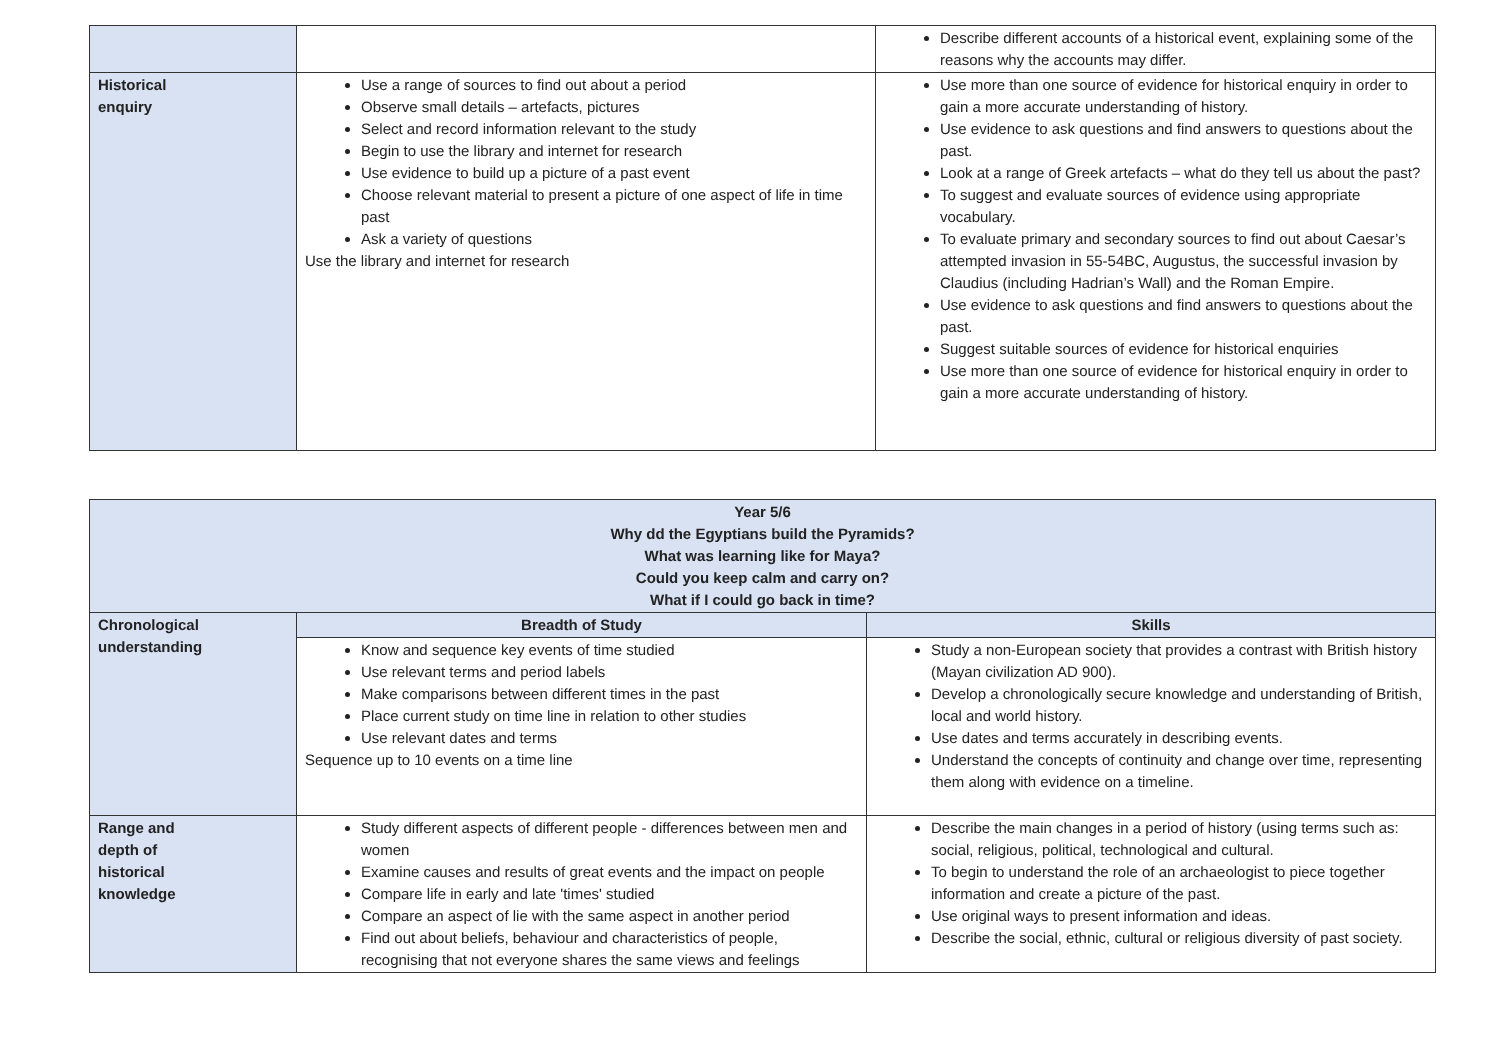| | | Describe different accounts of a historical event, explaining some of the reasons why the accounts may differ. |
| Historical enquiry | Use a range of sources to find out about a period Observe small details – artefacts, pictures Select and record information relevant to the study Begin to use the library and internet for research Use evidence to build up a picture of a past event Choose relevant material to present a picture of one aspect of life in time past Ask a variety of questions Use the library and internet for research | Use more than one source of evidence for historical enquiry in order to gain a more accurate understanding of history. Use evidence to ask questions and find answers to questions about the past. Look at a range of Greek artefacts – what do they tell us about the past? To suggest and evaluate sources of evidence using appropriate vocabulary. To evaluate primary and secondary sources to find out about Caesar’s attempted invasion in 55-54BC, Augustus, the successful invasion by Claudius (including Hadrian’s Wall) and the Roman Empire. Use evidence to ask questions and find answers to questions about the past. Suggest suitable sources of evidence for historical enquiries Use more than one source of evidence for historical enquiry in order to gain a more accurate understanding of history. |
| Year 5/6 Why dd the Egyptians build the Pyramids? What was learning like for Maya? Could you keep calm and carry on? What if I could go back in time? | | |
| --- | --- | --- |
| Chronological understanding | Breadth of Study | Skills |
| | Know and sequence key events of time studied Use relevant terms and period labels Make comparisons between different times in the past Place current study on time line in relation to other studies Use relevant dates and terms Sequence up to 10 events on a time line | Study a non-European society that provides a contrast with British history (Mayan civilization AD 900). Develop a chronologically secure knowledge and understanding of British, local and world history. Use dates and terms accurately in describing events. Understand the concepts of continuity and change over time, representing them along with evidence on a timeline. |
| Range and depth of historical knowledge | Study different aspects of different people - differences between men and women Examine causes and results of great events and the impact on people Compare life in early and late 'times' studied Compare an aspect of lie with the same aspect in another period Find out about beliefs, behaviour and characteristics of people, recognising that not everyone shares the same views and feelings | Describe the main changes in a period of history (using terms such as: social, religious, political, technological and cultural. To begin to understand the role of an archaeologist to piece together information and create a picture of the past. Use original ways to present information and ideas. Describe the social, ethnic, cultural or religious diversity of past society. |